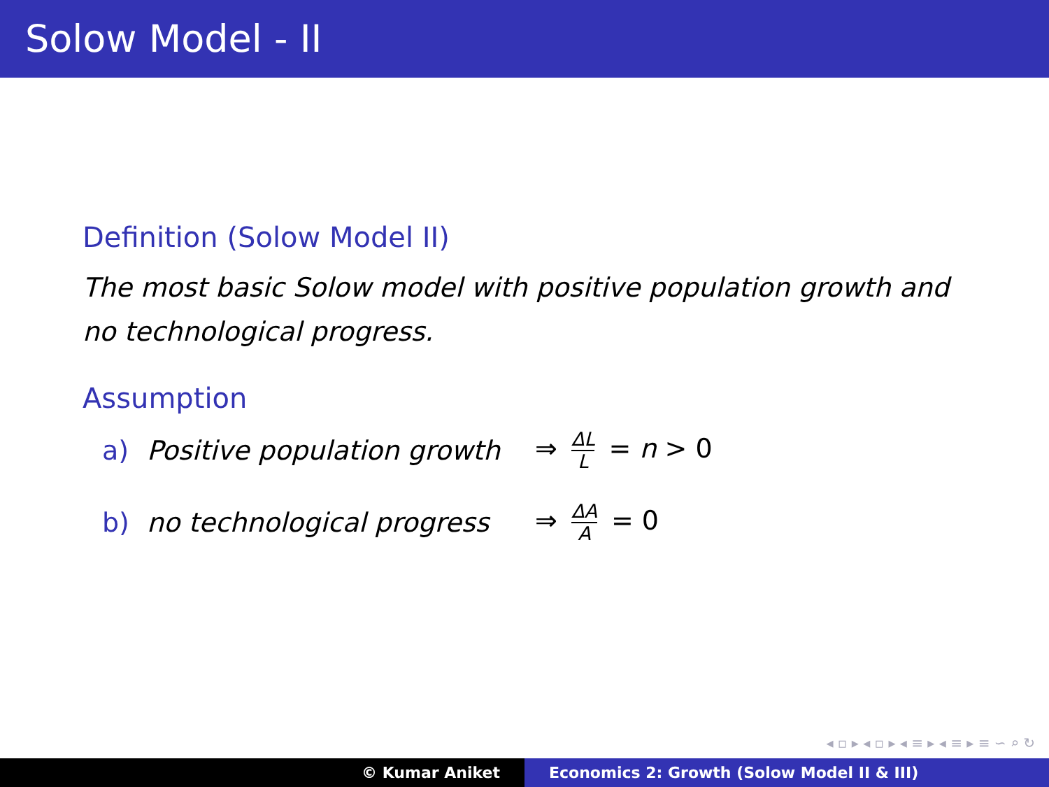Solow Model - II
Definition (Solow Model II)
The most basic Solow model with positive population growth and
no technological progress.
Assumption
a) Positive population growth ⇒ ΔL L = n > 0
b) no technological progress ⇒ ΔA A = 0
◂ ▫ ▸ ◂ ▫ ▸ ◂ ≡ ▸ ◂ ≡ ▸ ≡ ∽ ⌕ ↻
© Kumar Aniket Economics 2: Growth (Solow Model II & III)